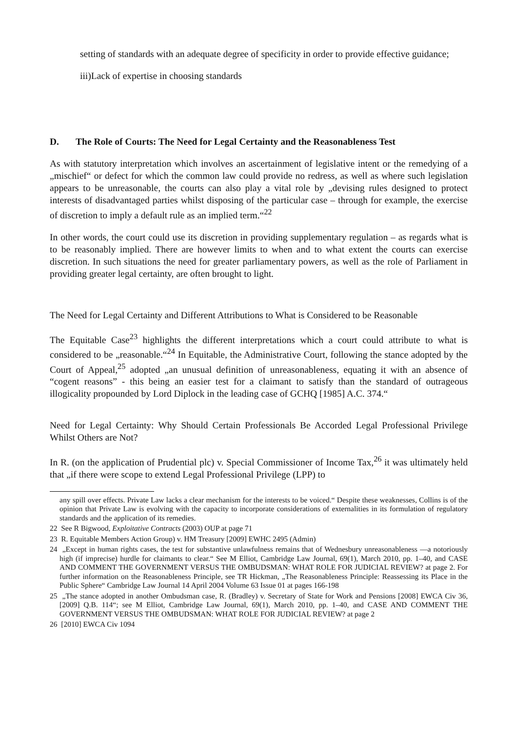setting of standards with an adequate degree of specificity in order to provide effective guidance;
iii)Lack of expertise in choosing standards
D. The Role of Courts: The Need for Legal Certainty and the Reasonableness Test
As with statutory interpretation which involves an ascertainment of legislative intent or the remedying of a „mischief“ or defect for which the common law could provide no redress, as well as where such legislation appears to be unreasonable, the courts can also play a vital role by „devising rules designed to protect interests of disadvantaged parties whilst disposing of the particular case – through for example, the exercise of discretion to imply a default rule as an implied term.“<sup>22</sup>
In other words, the court could use its discretion in providing supplementary regulation – as regards what is to be reasonably implied. There are however limits to when and to what extent the courts can exercise discretion. In such situations the need for greater parliamentary powers, as well as the role of Parliament in providing greater legal certainty, are often brought to light.
The Need for Legal Certainty and Different Attributions to What is Considered to be Reasonable
The Equitable Case<sup>23</sup> highlights the different interpretations which a court could attribute to what is considered to be „reasonable.“<sup>24</sup> In Equitable, the Administrative Court, following the stance adopted by the Court of Appeal,<sup>25</sup> adopted „an unusual definition of unreasonableness, equating it with an absence of “cogent reasons” - this being an easier test for a claimant to satisfy than the standard of outrageous illogicality propounded by Lord Diplock in the leading case of GCHQ [1985] A.C. 374.“
Need for Legal Certainty: Why Should Certain Professionals Be Accorded Legal Professional Privilege Whilst Others are Not?
In R. (on the application of Prudential plc) v. Special Commissioner of Income Tax,<sup>26</sup> it was ultimately held that „if there were scope to extend Legal Professional Privilege (LPP) to
any spill over effects. Private Law lacks a clear mechanism for the interests to be voiced.“ Despite these weaknesses, Collins is of the opinion that Private Law is evolving with the capacity to incorporate considerations of externalities in its formulation of regulatory standards and the application of its remedies.
22 See R Bigwood, Exploitative Contracts (2003) OUP at page 71
23 R. Equitable Members Action Group) v. HM Treasury [2009] EWHC 2495 (Admin)
24 „Except in human rights cases, the test for substantive unlawfulness remains that of Wednesbury unreasonableness —a notoriously high (if imprecise) hurdle for claimants to clear.“ See M Elliot, Cambridge Law Journal, 69(1), March 2010, pp. 1–40, and CASE AND COMMENT THE GOVERNMENT VERSUS THE OMBUDSMAN: WHAT ROLE FOR JUDICIAL REVIEW? at page 2. For further information on the Reasonableness Principle, see TR Hickman, „The Reasonableness Principle: Reassessing its Place in the Public Sphere“ Cambridge Law Journal 14 April 2004 Volume 63 Issue 01 at pages 166-198
25 „The stance adopted in another Ombudsman case, R. (Bradley) v. Secretary of State for Work and Pensions [2008] EWCA Civ 36, [2009] Q.B. 114“; see M Elliot, Cambridge Law Journal, 69(1), March 2010, pp. 1–40, and CASE AND COMMENT THE GOVERNMENT VERSUS THE OMBUDSMAN: WHAT ROLE FOR JUDICIAL REVIEW? at page 2
26 [2010] EWCA Civ 1094